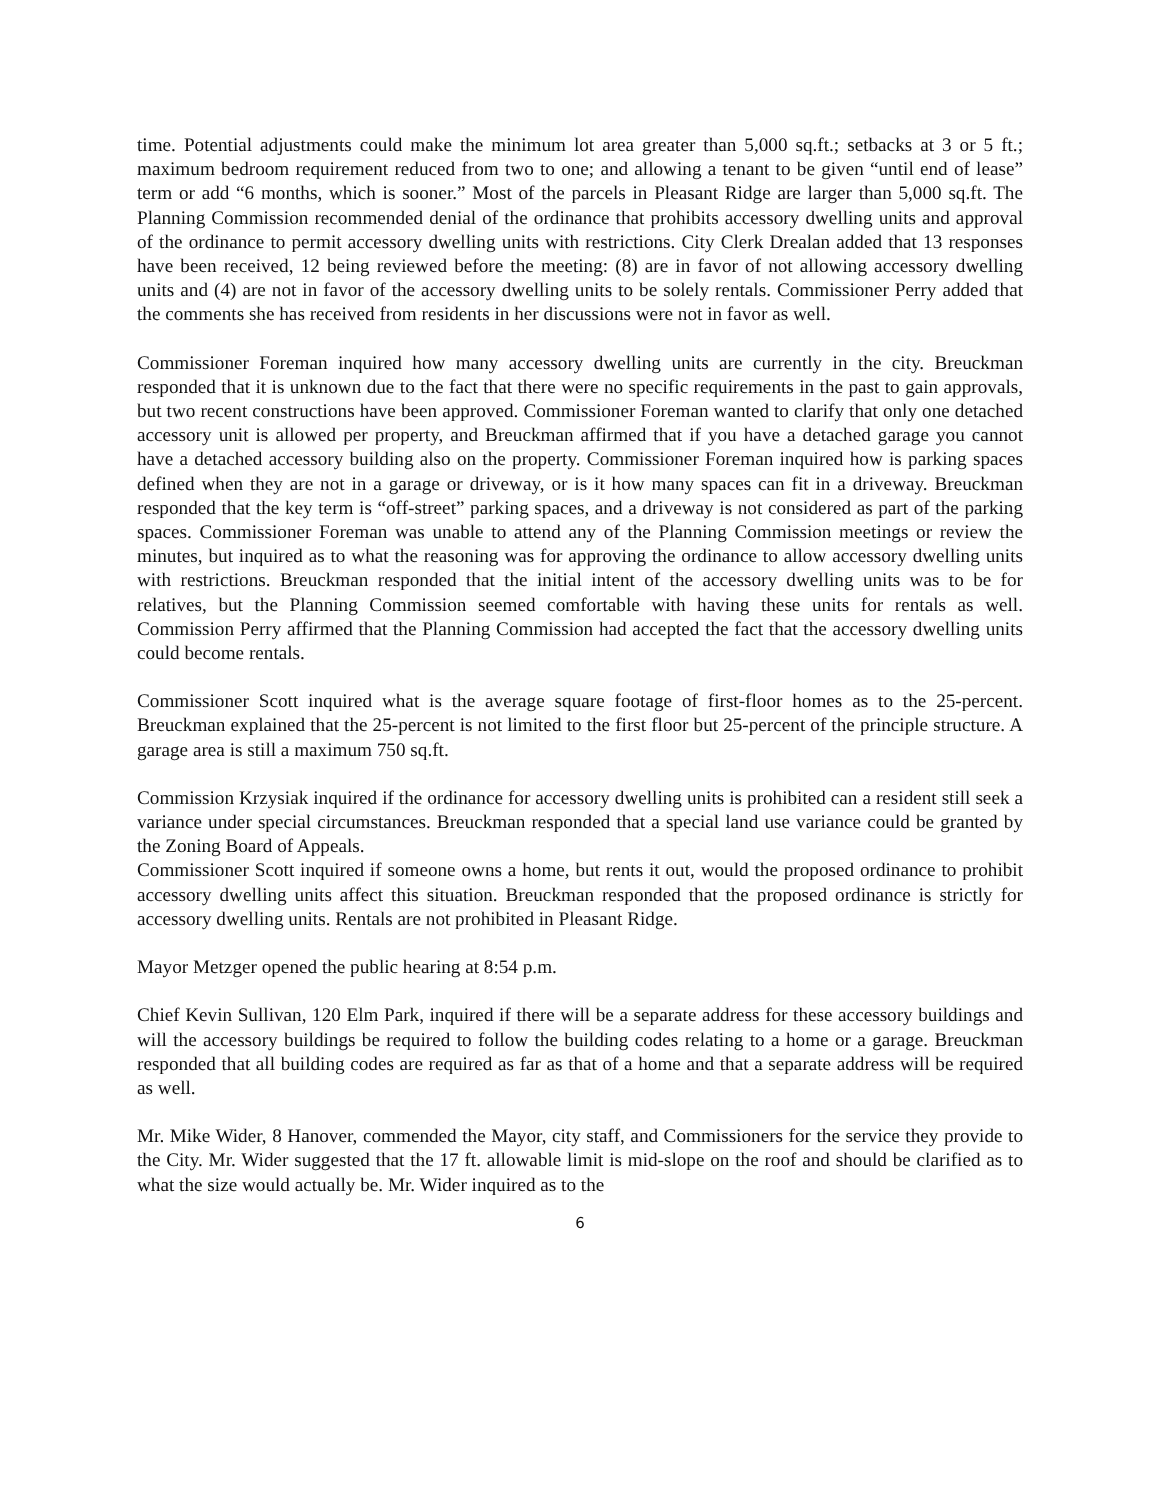time. Potential adjustments could make the minimum lot area greater than 5,000 sq.ft.; setbacks at 3 or 5 ft.; maximum bedroom requirement reduced from two to one; and allowing a tenant to be given “until end of lease” term or add “6 months, which is sooner.” Most of the parcels in Pleasant Ridge are larger than 5,000 sq.ft. The Planning Commission recommended denial of the ordinance that prohibits accessory dwelling units and approval of the ordinance to permit accessory dwelling units with restrictions. City Clerk Drealan added that 13 responses have been received, 12 being reviewed before the meeting: (8) are in favor of not allowing accessory dwelling units and (4) are not in favor of the accessory dwelling units to be solely rentals. Commissioner Perry added that the comments she has received from residents in her discussions were not in favor as well.
Commissioner Foreman inquired how many accessory dwelling units are currently in the city. Breuckman responded that it is unknown due to the fact that there were no specific requirements in the past to gain approvals, but two recent constructions have been approved. Commissioner Foreman wanted to clarify that only one detached accessory unit is allowed per property, and Breuckman affirmed that if you have a detached garage you cannot have a detached accessory building also on the property. Commissioner Foreman inquired how is parking spaces defined when they are not in a garage or driveway, or is it how many spaces can fit in a driveway. Breuckman responded that the key term is “off-street” parking spaces, and a driveway is not considered as part of the parking spaces. Commissioner Foreman was unable to attend any of the Planning Commission meetings or review the minutes, but inquired as to what the reasoning was for approving the ordinance to allow accessory dwelling units with restrictions. Breuckman responded that the initial intent of the accessory dwelling units was to be for relatives, but the Planning Commission seemed comfortable with having these units for rentals as well. Commission Perry affirmed that the Planning Commission had accepted the fact that the accessory dwelling units could become rentals.
Commissioner Scott inquired what is the average square footage of first-floor homes as to the 25-percent. Breuckman explained that the 25-percent is not limited to the first floor but 25-percent of the principle structure. A garage area is still a maximum 750 sq.ft.
Commission Krzysiak inquired if the ordinance for accessory dwelling units is prohibited can a resident still seek a variance under special circumstances. Breuckman responded that a special land use variance could be granted by the Zoning Board of Appeals.
Commissioner Scott inquired if someone owns a home, but rents it out, would the proposed ordinance to prohibit accessory dwelling units affect this situation. Breuckman responded that the proposed ordinance is strictly for accessory dwelling units. Rentals are not prohibited in Pleasant Ridge.
Mayor Metzger opened the public hearing at 8:54 p.m.
Chief Kevin Sullivan, 120 Elm Park, inquired if there will be a separate address for these accessory buildings and will the accessory buildings be required to follow the building codes relating to a home or a garage. Breuckman responded that all building codes are required as far as that of a home and that a separate address will be required as well.
Mr. Mike Wider, 8 Hanover, commended the Mayor, city staff, and Commissioners for the service they provide to the City. Mr. Wider suggested that the 17 ft. allowable limit is mid-slope on the roof and should be clarified as to what the size would actually be. Mr. Wider inquired as to the
6